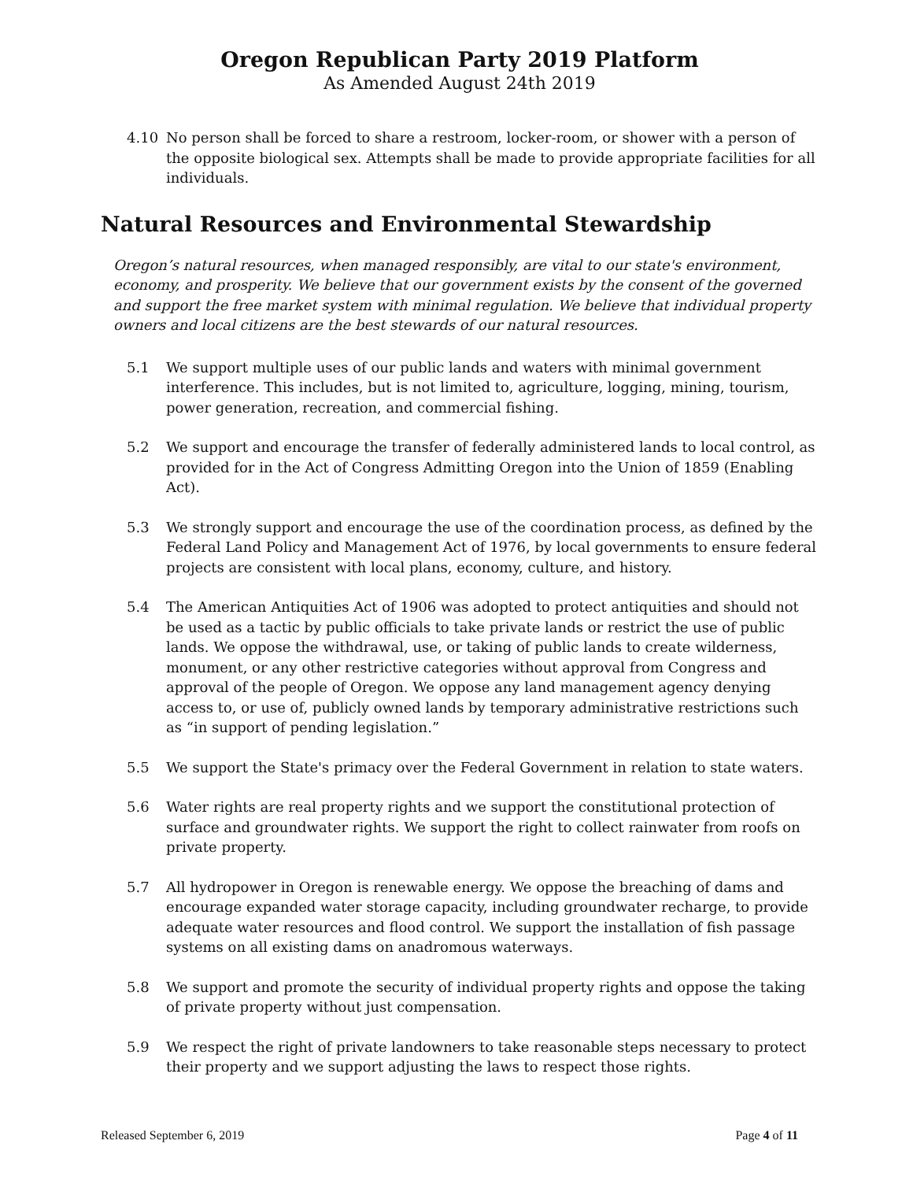Oregon Republican Party 2019 Platform
As Amended August 24th 2019
4.10 No person shall be forced to share a restroom, locker-room, or shower with a person of the opposite biological sex. Attempts shall be made to provide appropriate facilities for all individuals.
Natural Resources and Environmental Stewardship
Oregon’s natural resources, when managed responsibly, are vital to our state's environment, economy, and prosperity. We believe that our government exists by the consent of the governed and support the free market system with minimal regulation. We believe that individual property owners and local citizens are the best stewards of our natural resources.
5.1 We support multiple uses of our public lands and waters with minimal government interference. This includes, but is not limited to, agriculture, logging, mining, tourism, power generation, recreation, and commercial fishing.
5.2 We support and encourage the transfer of federally administered lands to local control, as provided for in the Act of Congress Admitting Oregon into the Union of 1859 (Enabling Act).
5.3 We strongly support and encourage the use of the coordination process, as defined by the Federal Land Policy and Management Act of 1976, by local governments to ensure federal projects are consistent with local plans, economy, culture, and history.
5.4 The American Antiquities Act of 1906 was adopted to protect antiquities and should not be used as a tactic by public officials to take private lands or restrict the use of public lands. We oppose the withdrawal, use, or taking of public lands to create wilderness, monument, or any other restrictive categories without approval from Congress and approval of the people of Oregon. We oppose any land management agency denying access to, or use of, publicly owned lands by temporary administrative restrictions such as “in support of pending legislation.”
5.5 We support the State's primacy over the Federal Government in relation to state waters.
5.6 Water rights are real property rights and we support the constitutional protection of surface and groundwater rights. We support the right to collect rainwater from roofs on private property.
5.7 All hydropower in Oregon is renewable energy. We oppose the breaching of dams and encourage expanded water storage capacity, including groundwater recharge, to provide adequate water resources and flood control. We support the installation of fish passage systems on all existing dams on anadromous waterways.
5.8 We support and promote the security of individual property rights and oppose the taking of private property without just compensation.
5.9 We respect the right of private landowners to take reasonable steps necessary to protect their property and we support adjusting the laws to respect those rights.
Released September 6, 2019 Page 4 of 11